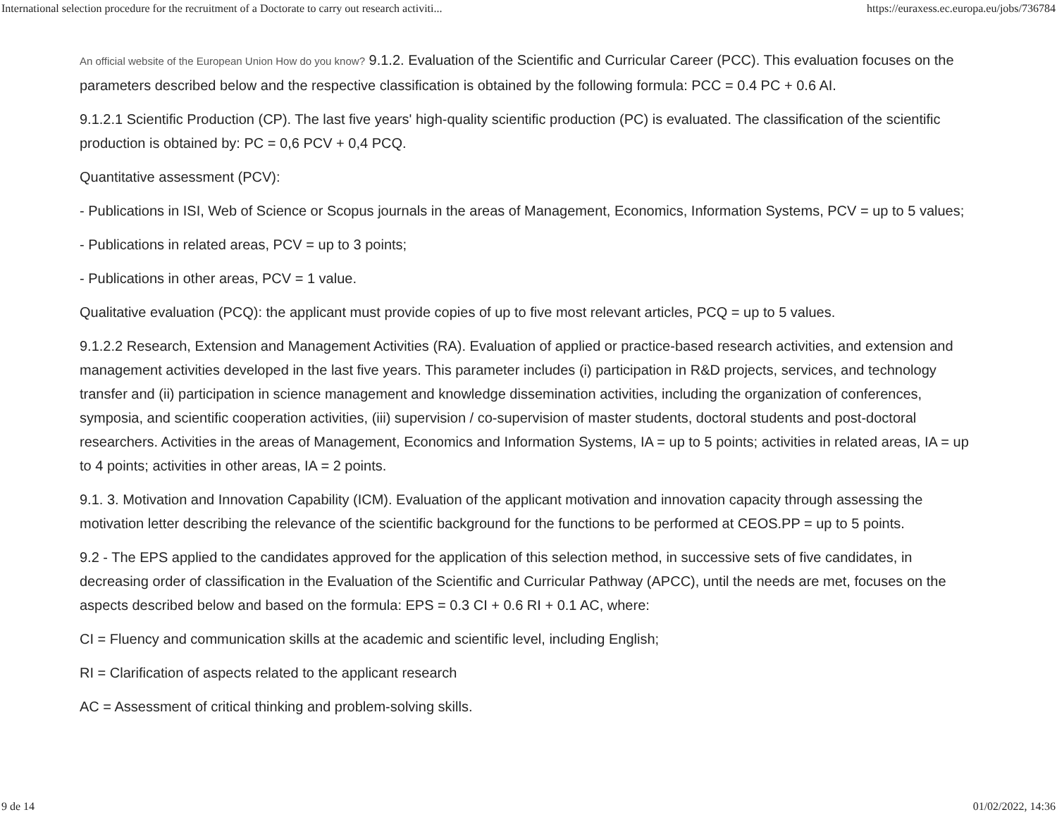International selection procedure for the recruitment of a Doctorate to carry out research activiti... https://euraxess.ec.europa.eu/jobs/736784
An official website of the European Union How do you know? 9.1.2. Evaluation of the Scientific and Curricular Career (PCC). This evaluation focuses on the parameters described below and the respective classification is obtained by the following formula: PCC = 0.4 PC + 0.6 AI.
9.1.2.1 Scientific Production (CP). The last five years' high-quality scientific production (PC) is evaluated. The classification of the scientific production is obtained by: PC = 0,6 PCV + 0,4 PCQ.
Quantitative assessment (PCV):
- Publications in ISI, Web of Science or Scopus journals in the areas of Management, Economics, Information Systems, PCV = up to 5 values;
- Publications in related areas, PCV = up to 3 points;
- Publications in other areas, PCV = 1 value.
Qualitative evaluation (PCQ): the applicant must provide copies of up to five most relevant articles, PCQ = up to 5 values.
9.1.2.2 Research, Extension and Management Activities (RA). Evaluation of applied or practice-based research activities, and extension and management activities developed in the last five years. This parameter includes (i) participation in R&D projects, services, and technology transfer and (ii) participation in science management and knowledge dissemination activities, including the organization of conferences, symposia, and scientific cooperation activities, (iii) supervision / co-supervision of master students, doctoral students and post-doctoral researchers. Activities in the areas of Management, Economics and Information Systems, IA = up to 5 points; activities in related areas, IA = up to 4 points; activities in other areas, IA = 2 points.
9.1. 3. Motivation and Innovation Capability (ICM). Evaluation of the applicant motivation and innovation capacity through assessing the motivation letter describing the relevance of the scientific background for the functions to be performed at CEOS.PP = up to 5 points.
9.2 - The EPS applied to the candidates approved for the application of this selection method, in successive sets of five candidates, in decreasing order of classification in the Evaluation of the Scientific and Curricular Pathway (APCC), until the needs are met, focuses on the aspects described below and based on the formula: EPS = 0.3 CI + 0.6 RI + 0.1 AC, where:
CI = Fluency and communication skills at the academic and scientific level, including English;
RI = Clarification of aspects related to the applicant research
AC = Assessment of critical thinking and problem-solving skills.
9 de 14 01/02/2022, 14:36